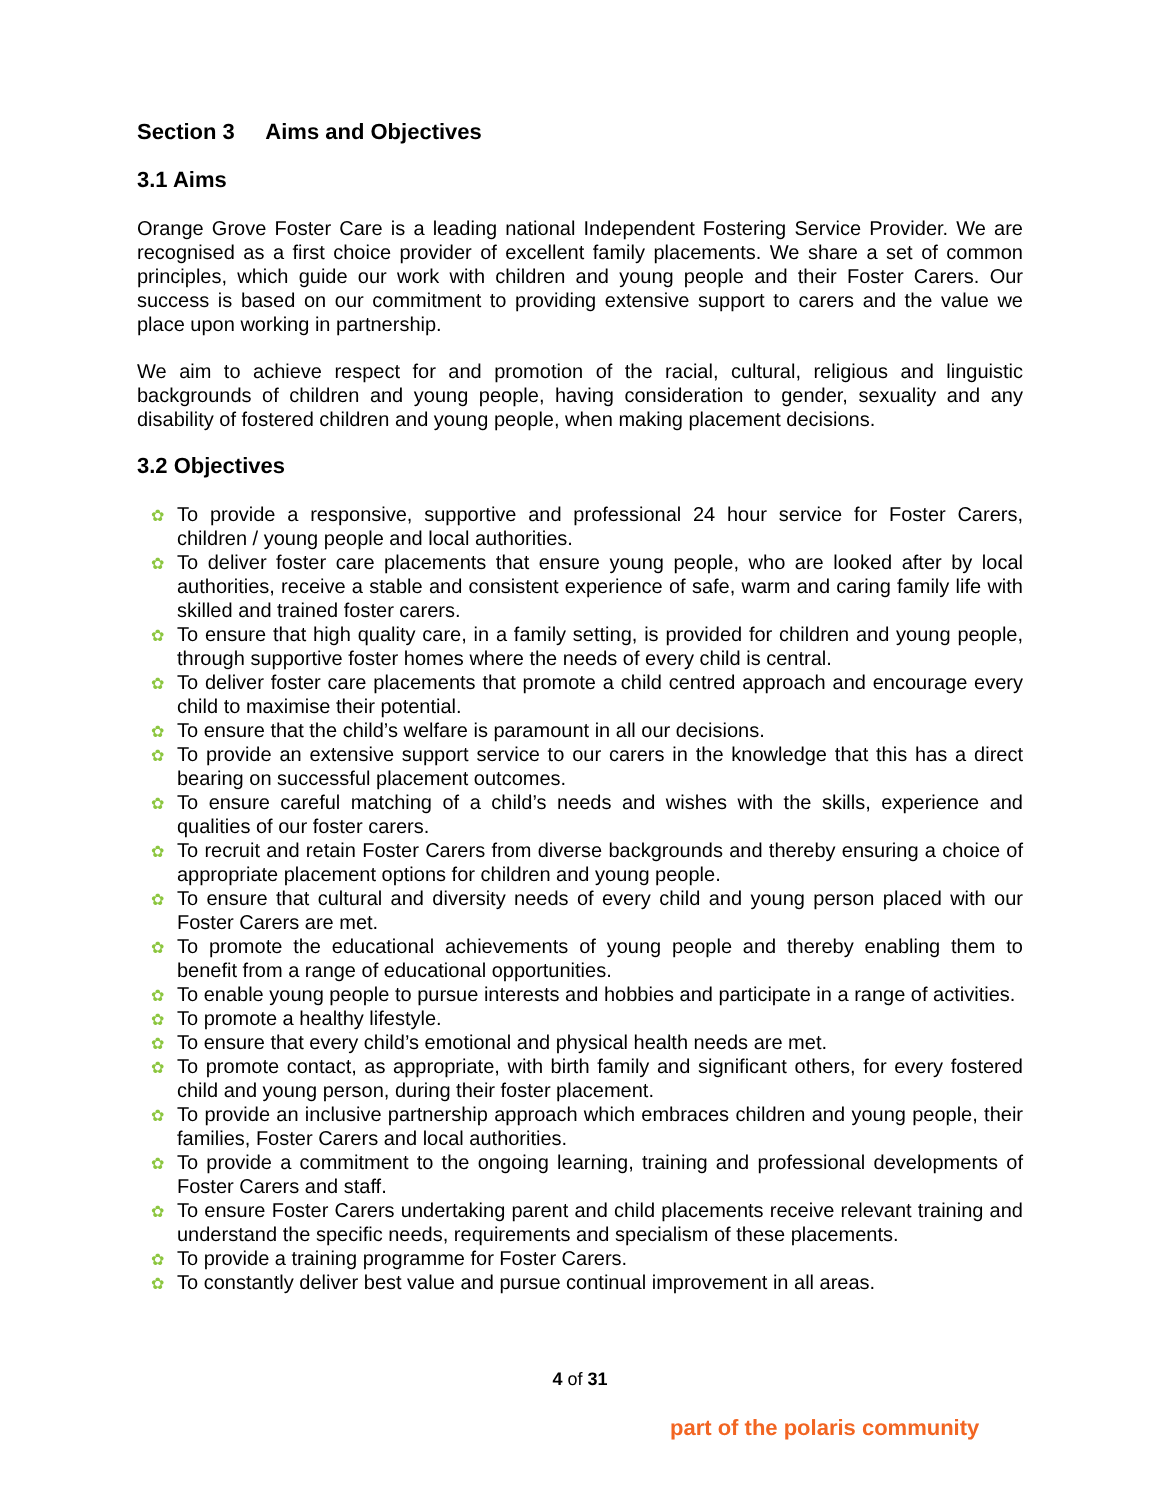Section 3 Aims and Objectives
3.1 Aims
Orange Grove Foster Care is a leading national Independent Fostering Service Provider. We are recognised as a first choice provider of excellent family placements. We share a set of common principles, which guide our work with children and young people and their Foster Carers. Our success is based on our commitment to providing extensive support to carers and the value we place upon working in partnership.
We aim to achieve respect for and promotion of the racial, cultural, religious and linguistic backgrounds of children and young people, having consideration to gender, sexuality and any disability of fostered children and young people, when making placement decisions.
3.2 Objectives
✿ To provide a responsive, supportive and professional 24 hour service for Foster Carers, children / young people and local authorities.
✿ To deliver foster care placements that ensure young people, who are looked after by local authorities, receive a stable and consistent experience of safe, warm and caring family life with skilled and trained foster carers.
✿ To ensure that high quality care, in a family setting, is provided for children and young people, through supportive foster homes where the needs of every child is central.
✿ To deliver foster care placements that promote a child centred approach and encourage every child to maximise their potential.
✿ To ensure that the child’s welfare is paramount in all our decisions.
✿ To provide an extensive support service to our carers in the knowledge that this has a direct bearing on successful placement outcomes.
✿ To ensure careful matching of a child’s needs and wishes with the skills, experience and qualities of our foster carers.
✿ To recruit and retain Foster Carers from diverse backgrounds and thereby ensuring a choice of appropriate placement options for children and young people.
✿ To ensure that cultural and diversity needs of every child and young person placed with our Foster Carers are met.
✿ To promote the educational achievements of young people and thereby enabling them to benefit from a range of educational opportunities.
✿ To enable young people to pursue interests and hobbies and participate in a range of activities.
✿ To promote a healthy lifestyle.
✿ To ensure that every child’s emotional and physical health needs are met.
✿ To promote contact, as appropriate, with birth family and significant others, for every fostered child and young person, during their foster placement.
✿ To provide an inclusive partnership approach which embraces children and young people, their families, Foster Carers and local authorities.
✿ To provide a commitment to the ongoing learning, training and professional developments of Foster Carers and staff.
✿ To ensure Foster Carers undertaking parent and child placements receive relevant training and understand the specific needs, requirements and specialism of these placements.
✿ To provide a training programme for Foster Carers.
✿ To constantly deliver best value and pursue continual improvement in all areas.
4 of 31
part of the polaris community